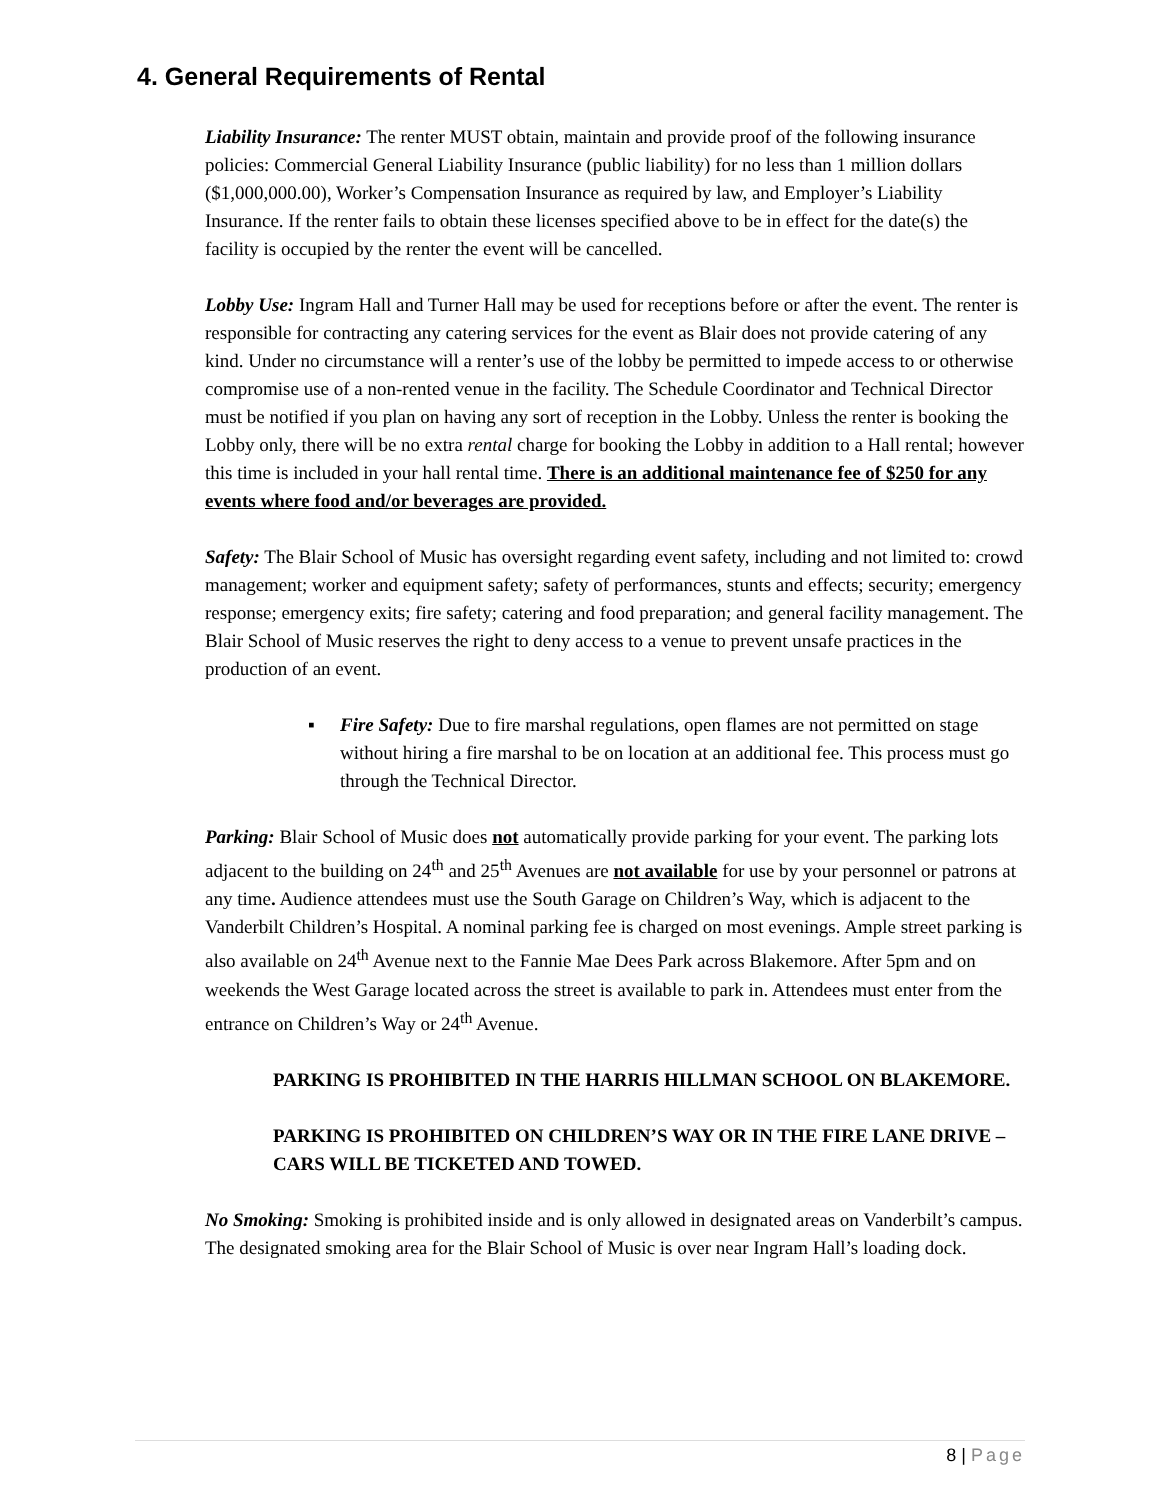4. General Requirements of Rental
Liability Insurance: The renter MUST obtain, maintain and provide proof of the following insurance policies: Commercial General Liability Insurance (public liability) for no less than 1 million dollars ($1,000,000.00), Worker’s Compensation Insurance as required by law, and Employer’s Liability Insurance. If the renter fails to obtain these licenses specified above to be in effect for the date(s) the facility is occupied by the renter the event will be cancelled.
Lobby Use: Ingram Hall and Turner Hall may be used for receptions before or after the event. The renter is responsible for contracting any catering services for the event as Blair does not provide catering of any kind. Under no circumstance will a renter’s use of the lobby be permitted to impede access to or otherwise compromise use of a non-rented venue in the facility. The Schedule Coordinator and Technical Director must be notified if you plan on having any sort of reception in the Lobby. Unless the renter is booking the Lobby only, there will be no extra rental charge for booking the Lobby in addition to a Hall rental; however this time is included in your hall rental time. There is an additional maintenance fee of $250 for any events where food and/or beverages are provided.
Safety: The Blair School of Music has oversight regarding event safety, including and not limited to: crowd management; worker and equipment safety; safety of performances, stunts and effects; security; emergency response; emergency exits; fire safety; catering and food preparation; and general facility management. The Blair School of Music reserves the right to deny access to a venue to prevent unsafe practices in the production of an event.
▪ Fire Safety: Due to fire marshal regulations, open flames are not permitted on stage without hiring a fire marshal to be on location at an additional fee. This process must go through the Technical Director.
Parking: Blair School of Music does not automatically provide parking for your event. The parking lots adjacent to the building on 24<sup>th</sup> and 25<sup>th</sup> Avenues are not available for use by your personnel or patrons at any time. Audience attendees must use the South Garage on Children’s Way, which is adjacent to the Vanderbilt Children’s Hospital. A nominal parking fee is charged on most evenings. Ample street parking is also available on 24<sup>th</sup> Avenue next to the Fannie Mae Dees Park across Blakemore. After 5pm and on weekends the West Garage located across the street is available to park in. Attendees must enter from the entrance on Children’s Way or 24<sup>th</sup> Avenue.
PARKING IS PROHIBITED IN THE HARRIS HILLMAN SCHOOL ON BLAKEMORE.
PARKING IS PROHIBITED ON CHILDREN’S WAY OR IN THE FIRE LANE DRIVE – CARS WILL BE TICKETED AND TOWED.
No Smoking: Smoking is prohibited inside and is only allowed in designated areas on Vanderbilt’s campus. The designated smoking area for the Blair School of Music is over near Ingram Hall’s loading dock.
8 | Page